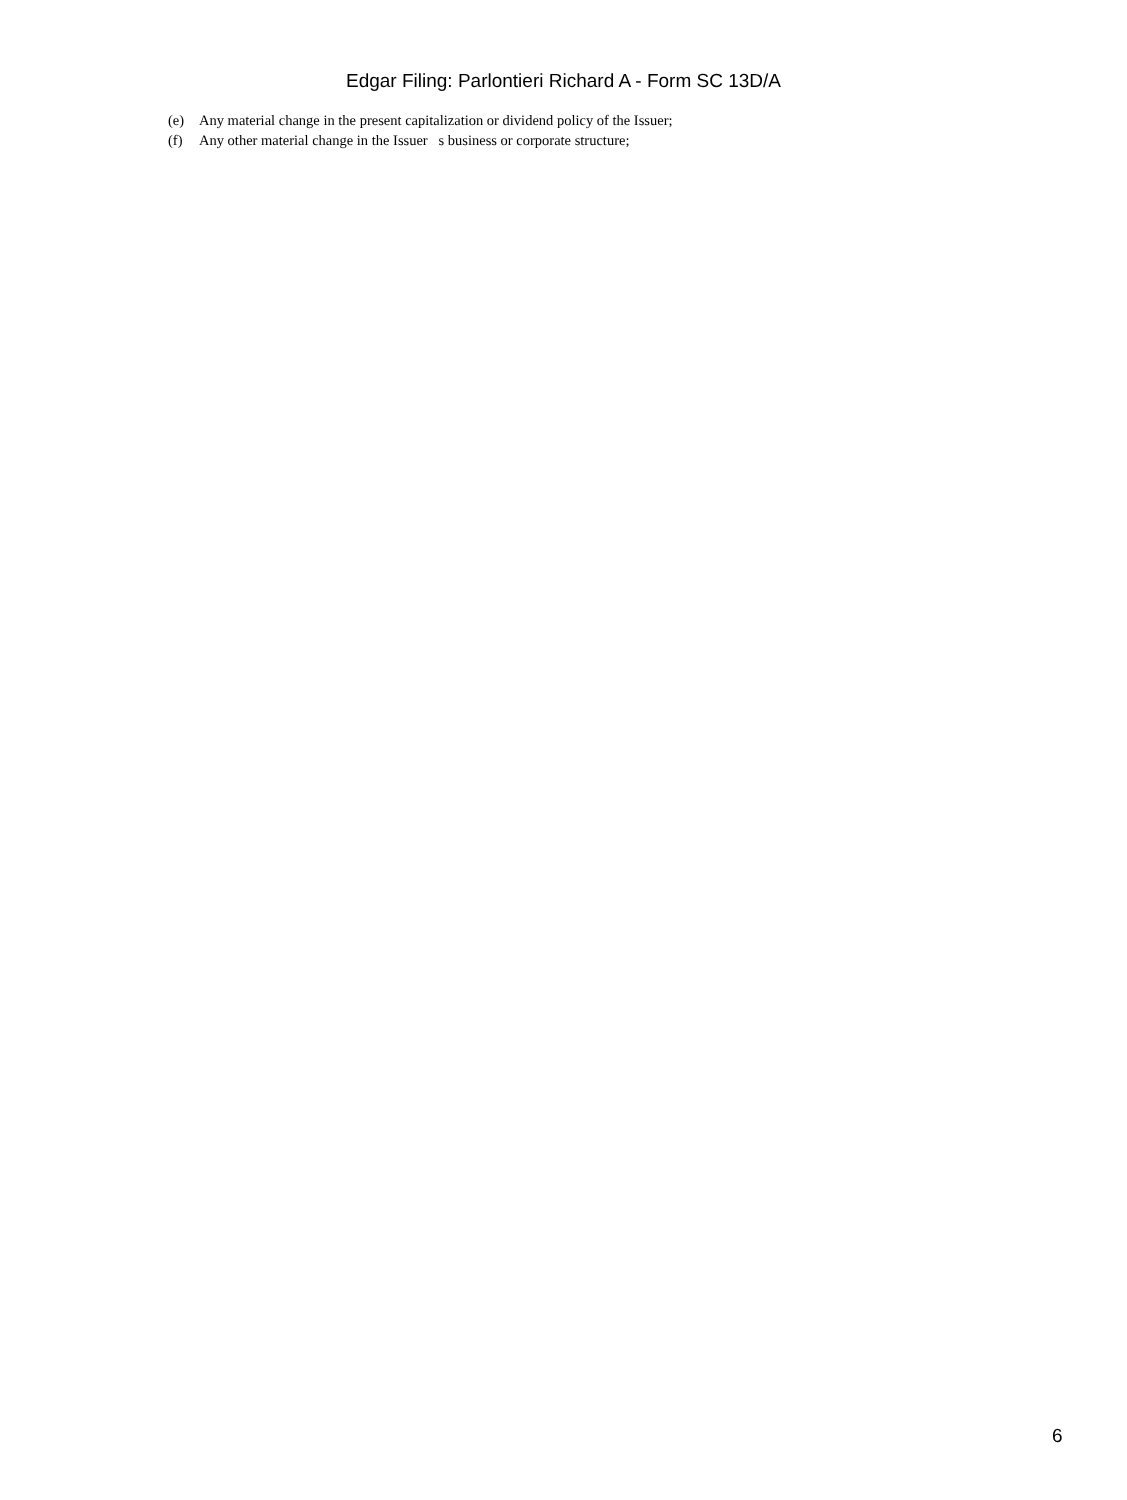Edgar Filing: Parlontieri Richard A - Form SC 13D/A
(e) Any material change in the present capitalization or dividend policy of the Issuer;
(f) Any other material change in the Issuer s business or corporate structure;
6